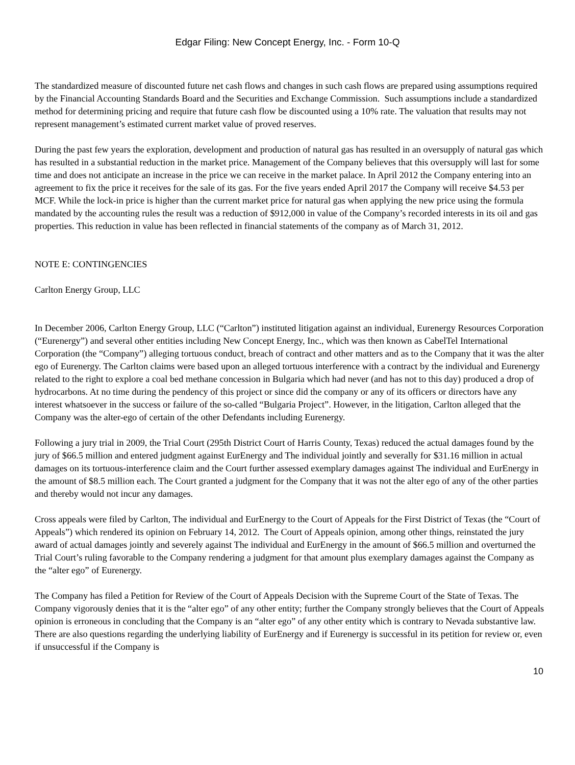Edgar Filing: New Concept Energy, Inc. - Form 10-Q
The standardized measure of discounted future net cash flows and changes in such cash flows are prepared using assumptions required by the Financial Accounting Standards Board and the Securities and Exchange Commission. Such assumptions include a standardized method for determining pricing and require that future cash flow be discounted using a 10% rate. The valuation that results may not represent management’s estimated current market value of proved reserves.
During the past few years the exploration, development and production of natural gas has resulted in an oversupply of natural gas which has resulted in a substantial reduction in the market price. Management of the Company believes that this oversupply will last for some time and does not anticipate an increase in the price we can receive in the market palace. In April 2012 the Company entering into an agreement to fix the price it receives for the sale of its gas. For the five years ended April 2017 the Company will receive $4.53 per MCF. While the lock-in price is higher than the current market price for natural gas when applying the new price using the formula mandated by the accounting rules the result was a reduction of $912,000 in value of the Company’s recorded interests in its oil and gas properties. This reduction in value has been reflected in financial statements of the company as of March 31, 2012.
NOTE E: CONTINGENCIES
Carlton Energy Group, LLC
In December 2006, Carlton Energy Group, LLC (“Carlton”) instituted litigation against an individual, Eurenergy Resources Corporation (“Eurenergy”) and several other entities including New Concept Energy, Inc., which was then known as CabelTel International Corporation (the “Company”) alleging tortuous conduct, breach of contract and other matters and as to the Company that it was the alter ego of Eurenergy. The Carlton claims were based upon an alleged tortuous interference with a contract by the individual and Eurenergy related to the right to explore a coal bed methane concession in Bulgaria which had never (and has not to this day) produced a drop of hydrocarbons. At no time during the pendency of this project or since did the company or any of its officers or directors have any interest whatsoever in the success or failure of the so-called “Bulgaria Project”. However, in the litigation, Carlton alleged that the Company was the alter-ego of certain of the other Defendants including Eurenergy.
Following a jury trial in 2009, the Trial Court (295th District Court of Harris County, Texas) reduced the actual damages found by the jury of $66.5 million and entered judgment against EurEnergy and The individual jointly and severally for $31.16 million in actual damages on its tortuous-interference claim and the Court further assessed exemplary damages against The individual and EurEnergy in the amount of $8.5 million each. The Court granted a judgment for the Company that it was not the alter ego of any of the other parties and thereby would not incur any damages.
Cross appeals were filed by Carlton, The individual and EurEnergy to the Court of Appeals for the First District of Texas (the “Court of Appeals”) which rendered its opinion on February 14, 2012. The Court of Appeals opinion, among other things, reinstated the jury award of actual damages jointly and severely against The individual and EurEnergy in the amount of $66.5 million and overturned the Trial Court’s ruling favorable to the Company rendering a judgment for that amount plus exemplary damages against the Company as the “alter ego” of Eurenergy.
The Company has filed a Petition for Review of the Court of Appeals Decision with the Supreme Court of the State of Texas. The Company vigorously denies that it is the “alter ego” of any other entity; further the Company strongly believes that the Court of Appeals opinion is erroneous in concluding that the Company is an “alter ego” of any other entity which is contrary to Nevada substantive law. There are also questions regarding the underlying liability of EurEnergy and if Eurenergy is successful in its petition for review or, even if unsuccessful if the Company is
10